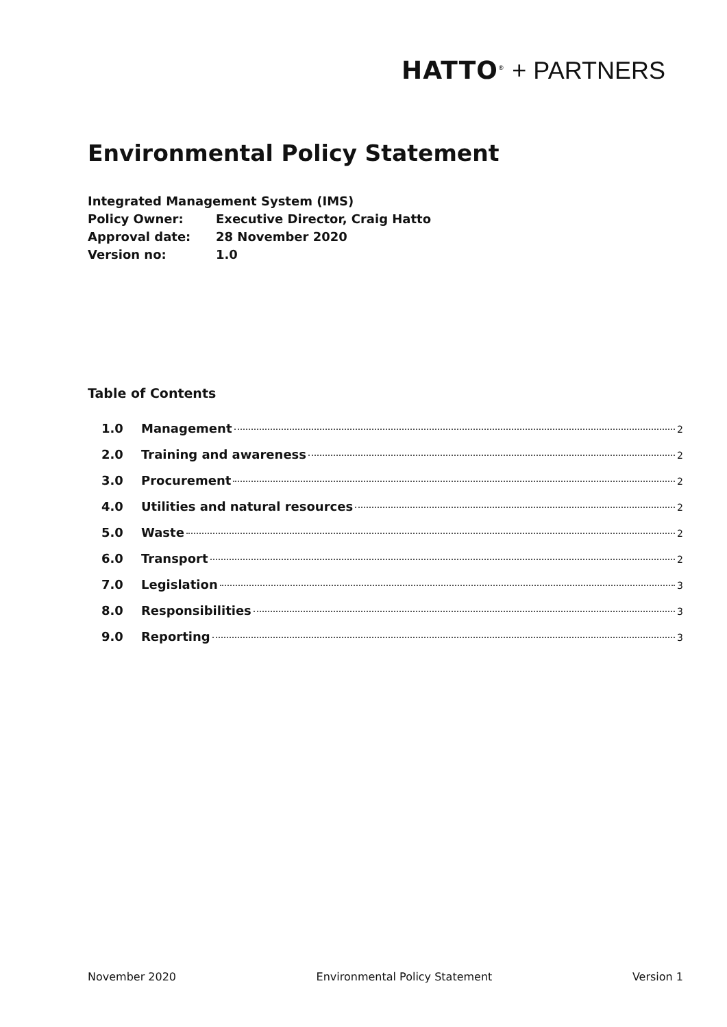HATTO<sup>®</sup> + PARTNERS
Environmental Policy Statement
Integrated Management System (IMS)
Policy Owner: Executive Director, Craig Hatto
Approval date: 28 November 2020
Version no: 1.0
Table of Contents
1.0 Management 2
2.0 Training and awareness 2
3.0 Procurement 2
4.0 Utilities and natural resources 2
5.0 Waste 2
6.0 Transport 2
7.0 Legislation 3
8.0 Responsibilities 3
9.0 Reporting 3
November 2020 Environmental Policy Statement Version 1